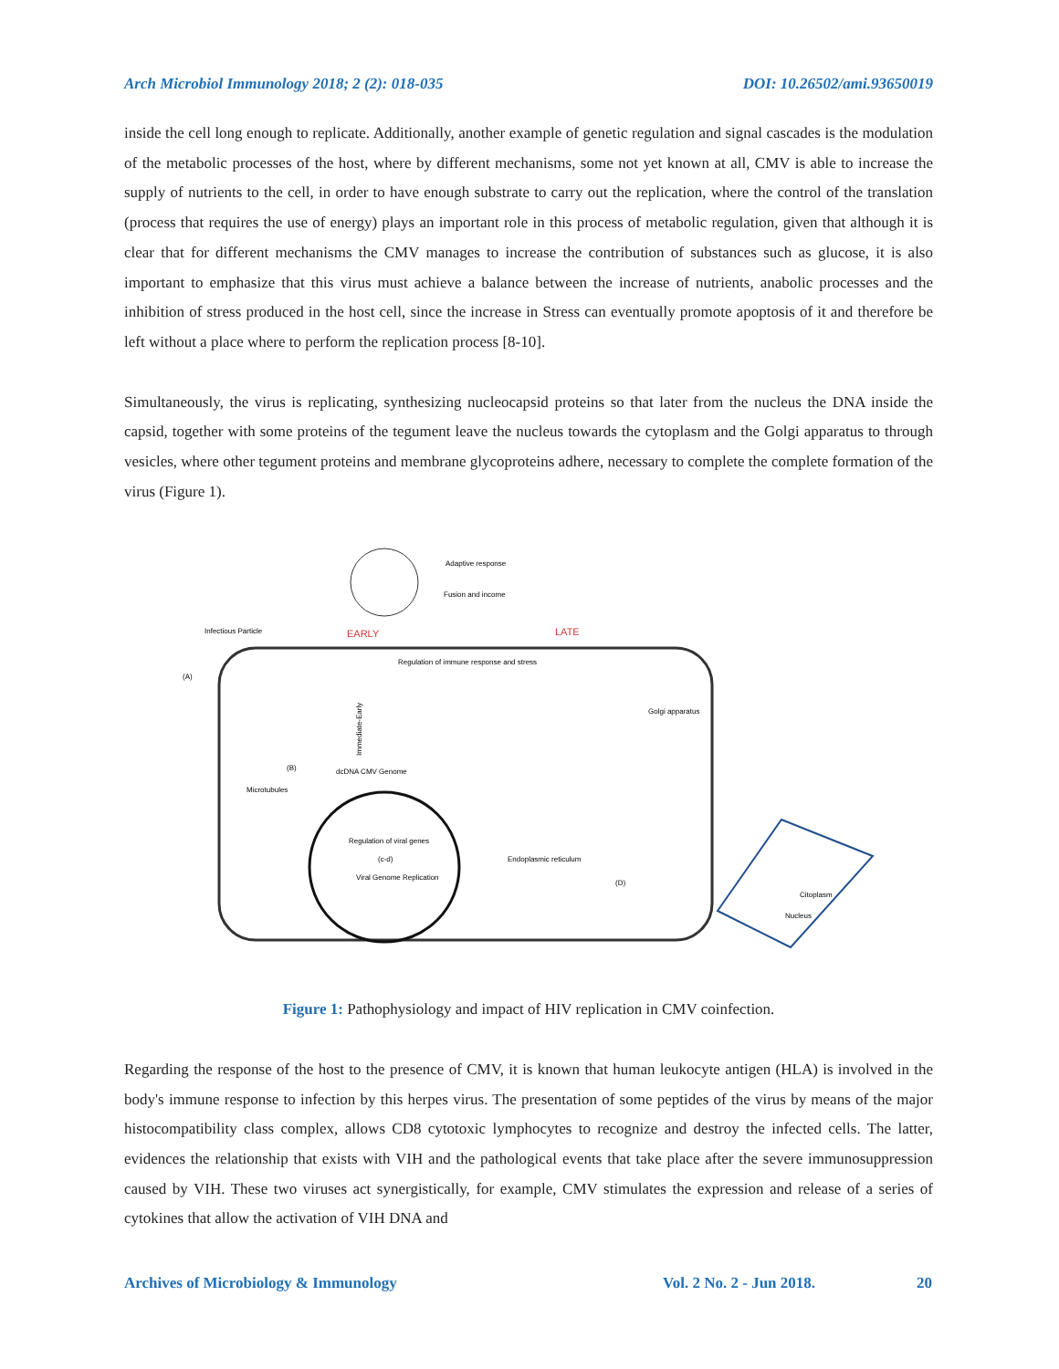Arch Microbiol Immunology 2018; 2 (2): 018-035 DOI: 10.26502/ami.93650019
inside the cell long enough to replicate. Additionally, another example of genetic regulation and signal cascades is the modulation of the metabolic processes of the host, where by different mechanisms, some not yet known at all, CMV is able to increase the supply of nutrients to the cell, in order to have enough substrate to carry out the replication, where the control of the translation (process that requires the use of energy) plays an important role in this process of metabolic regulation, given that although it is clear that for different mechanisms the CMV manages to increase the contribution of substances such as glucose, it is also important to emphasize that this virus must achieve a balance between the increase of nutrients, anabolic processes and the inhibition of stress produced in the host cell, since the increase in Stress can eventually promote apoptosis of it and therefore be left without a place where to perform the replication process [8-10].
Simultaneously, the virus is replicating, synthesizing nucleocapsid proteins so that later from the nucleus the DNA inside the capsid, together with some proteins of the tegument leave the nucleus towards the cytoplasm and the Golgi apparatus to through vesicles, where other tegument proteins and membrane glycoproteins adhere, necessary to complete the complete formation of the virus (Figure 1).
Adaptive response
Fusion and income
Infectious Particle
EARLY
LATE
(A)
Regulation of immune response and stress
Golgi apparatus
dcDNA CMV Genome
Regulation of viral genes
Viral Genome Replication
Endoplasmic reticulum
(B)
(c-d)
(D)
Microtubules
Immediate-Early
Citoplasm
Nucleus
Figure 1: Pathophysiology and impact of HIV replication in CMV coinfection.
Regarding the response of the host to the presence of CMV, it is known that human leukocyte antigen (HLA) is involved in the body's immune response to infection by this herpes virus. The presentation of some peptides of the virus by means of the major histocompatibility class complex, allows CD8 cytotoxic lymphocytes to recognize and destroy the infected cells. The latter, evidences the relationship that exists with VIH and the pathological events that take place after the severe immunosuppression caused by VIH. These two viruses act synergistically, for example, CMV stimulates the expression and release of a series of cytokines that allow the activation of VIH DNA and
Archives of Microbiology & Immunology Vol. 2 No. 2 - Jun 2018. 20